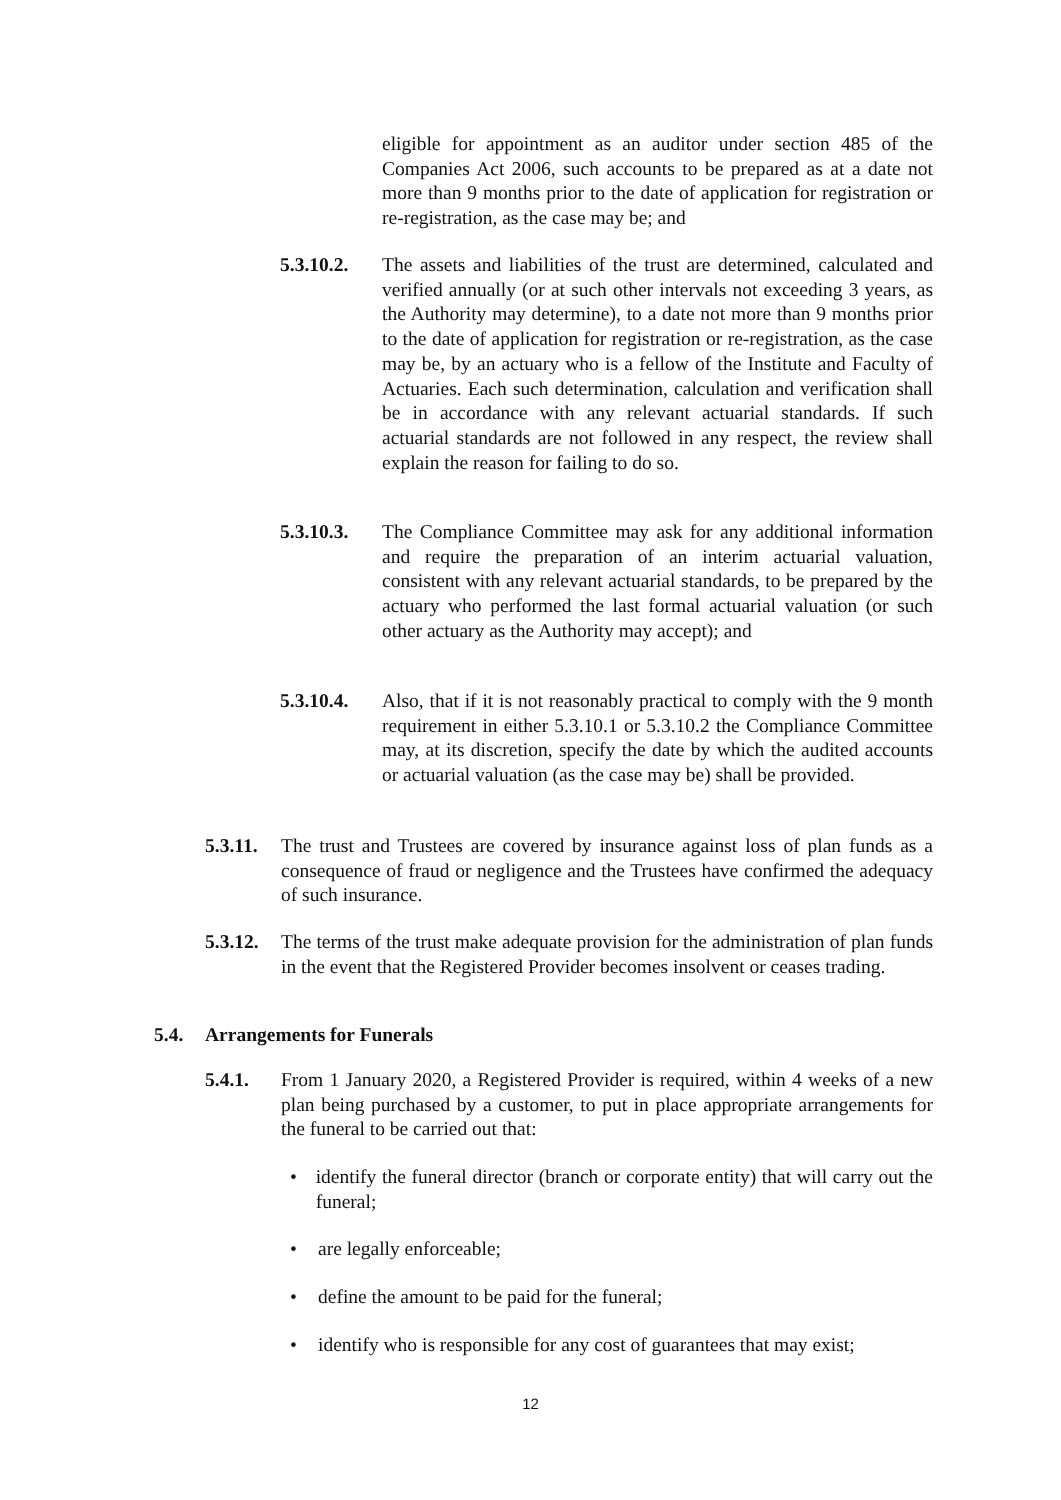eligible for appointment as an auditor under section 485 of the Companies Act 2006, such accounts to be prepared as at a date not more than 9 months prior to the date of application for registration or re-registration, as the case may be; and
5.3.10.2.
The assets and liabilities of the trust are determined, calculated and verified annually (or at such other intervals not exceeding 3 years, as the Authority may determine), to a date not more than 9 months prior to the date of application for registration or re-registration, as the case may be, by an actuary who is a fellow of the Institute and Faculty of Actuaries. Each such determination, calculation and verification shall be in accordance with any relevant actuarial standards. If such actuarial standards are not followed in any respect, the review shall explain the reason for failing to do so.
5.3.10.3.
The Compliance Committee may ask for any additional information and require the preparation of an interim actuarial valuation, consistent with any relevant actuarial standards, to be prepared by the actuary who performed the last formal actuarial valuation (or such other actuary as the Authority may accept); and
5.3.10.4.
Also, that if it is not reasonably practical to comply with the 9 month requirement in either 5.3.10.1 or 5.3.10.2 the Compliance Committee may, at its discretion, specify the date by which the audited accounts or actuarial valuation (as the case may be) shall be provided.
5.3.11.
The trust and Trustees are covered by insurance against loss of plan funds as a consequence of fraud or negligence and the Trustees have confirmed the adequacy of such insurance.
5.3.12.
The terms of the trust make adequate provision for the administration of plan funds in the event that the Registered Provider becomes insolvent or ceases trading.
5.4. Arrangements for Funerals
5.4.1. From 1 January 2020, a Registered Provider is required, within 4 weeks of a new plan being purchased by a customer, to put in place appropriate arrangements for the funeral to be carried out that:
• identify the funeral director (branch or corporate entity) that will carry out the funeral;
• are legally enforceable;
• define the amount to be paid for the funeral;
• identify who is responsible for any cost of guarantees that may exist;
12